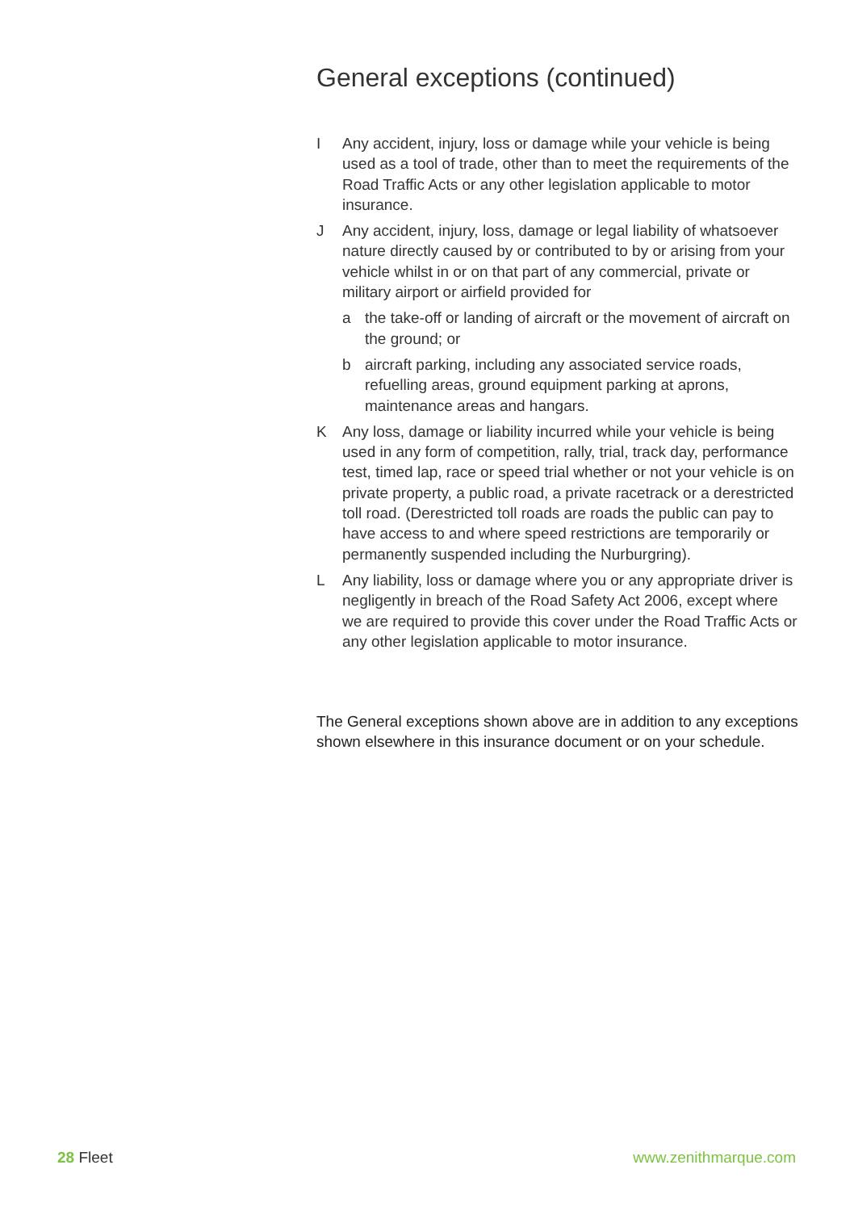General exceptions (continued)
I Any accident, injury, loss or damage while your vehicle is being used as a tool of trade, other than to meet the requirements of the Road Traffic Acts or any other legislation applicable to motor insurance.
J Any accident, injury, loss, damage or legal liability of whatsoever nature directly caused by or contributed to by or arising from your vehicle whilst in or on that part of any commercial, private or military airport or airfield provided for
a the take-off or landing of aircraft or the movement of aircraft on the ground; or
b aircraft parking, including any associated service roads, refuelling areas, ground equipment parking at aprons, maintenance areas and hangars.
K Any loss, damage or liability incurred while your vehicle is being used in any form of competition, rally, trial, track day, performance test, timed lap, race or speed trial whether or not your vehicle is on private property, a public road, a private racetrack or a derestricted toll road. (Derestricted toll roads are roads the public can pay to have access to and where speed restrictions are temporarily or permanently suspended including the Nurburgring).
L Any liability, loss or damage where you or any appropriate driver is negligently in breach of the Road Safety Act 2006, except where we are required to provide this cover under the Road Traffic Acts or any other legislation applicable to motor insurance.
The General exceptions shown above are in addition to any exceptions shown elsewhere in this insurance document or on your schedule.
28 Fleet www.zenithmarque.com